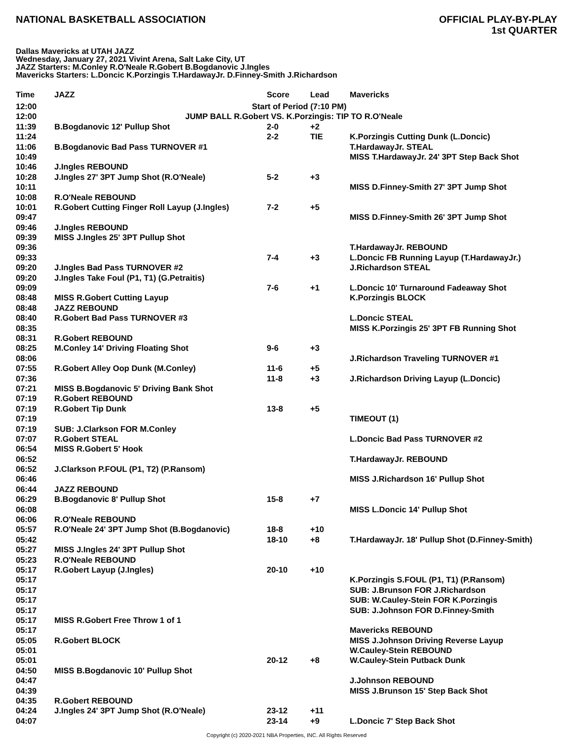NATIONAL BASKETBALL ASSOCIATION
OFFICIAL PLAY-BY-PLAY
1st QUARTER
Dallas Mavericks at UTAH JAZZ
Wednesday, January 27, 2021 Vivint Arena, Salt Lake City, UT
JAZZ Starters: M.Conley R.O'Neale R.Gobert B.Bogdanovic J.Ingles
Mavericks Starters: L.Doncic K.Porzingis T.HardawayJr. D.Finney-Smith J.Richardson
| Time | JAZZ | Score | Lead | Mavericks |
| --- | --- | --- | --- | --- |
| 12:00 | Start of Period (7:10 PM) | | | |
| 12:00 | JUMP BALL R.Gobert VS. K.Porzingis: TIP TO R.O'Neale | | | |
| 11:39 | B.Bogdanovic 12' Pullup Shot | 2-0 | +2 | |
| 11:24 | | 2-2 | TIE | K.Porzingis Cutting Dunk (L.Doncic) |
| 11:06 | B.Bogdanovic Bad Pass TURNOVER #1 | | | T.HardawayJr. STEAL |
| 10:49 | | | | MISS T.HardawayJr. 24' 3PT Step Back Shot |
| 10:46 | J.Ingles REBOUND | | | |
| 10:28 | J.Ingles 27' 3PT Jump Shot (R.O'Neale) | 5-2 | +3 | |
| 10:11 | | | | MISS D.Finney-Smith 27' 3PT Jump Shot |
| 10:08 | R.O'Neale REBOUND | | | |
| 10:01 | R.Gobert Cutting Finger Roll Layup (J.Ingles) | 7-2 | +5 | |
| 09:47 | | | | MISS D.Finney-Smith 26' 3PT Jump Shot |
| 09:46 | J.Ingles REBOUND | | | |
| 09:39 | MISS J.Ingles 25' 3PT Pullup Shot | | | |
| 09:36 | | | | T.HardawayJr. REBOUND |
| 09:33 | | 7-4 | +3 | L.Doncic FB Running Layup (T.HardawayJr.) |
| 09:20 | J.Ingles Bad Pass TURNOVER #2 | | | J.Richardson STEAL |
| 09:20 | J.Ingles Take Foul (P1, T1) (G.Petraitis) | | | |
| 09:09 | | 7-6 | +1 | L.Doncic 10' Turnaround Fadeaway Shot |
| 08:48 | MISS R.Gobert Cutting Layup | | | K.Porzingis BLOCK |
| 08:48 | JAZZ REBOUND | | | |
| 08:40 | R.Gobert Bad Pass TURNOVER #3 | | | L.Doncic STEAL |
| 08:35 | | | | MISS K.Porzingis 25' 3PT FB Running Shot |
| 08:31 | R.Gobert REBOUND | | | |
| 08:25 | M.Conley 14' Driving Floating Shot | 9-6 | +3 | |
| 08:06 | | | | J.Richardson Traveling TURNOVER #1 |
| 07:55 | R.Gobert Alley Oop Dunk (M.Conley) | 11-6 | +5 | |
| 07:36 | | 11-8 | +3 | J.Richardson Driving Layup (L.Doncic) |
| 07:21 | MISS B.Bogdanovic 5' Driving Bank Shot | | | |
| 07:19 | R.Gobert REBOUND | | | |
| 07:19 | R.Gobert Tip Dunk | 13-8 | +5 | |
| 07:19 | | | | TIMEOUT (1) |
| 07:19 | SUB: J.Clarkson FOR M.Conley | | | |
| 07:07 | R.Gobert STEAL | | | L.Doncic Bad Pass TURNOVER #2 |
| 06:54 | MISS R.Gobert 5' Hook | | | |
| 06:52 | | | | T.HardawayJr. REBOUND |
| 06:52 | J.Clarkson P.FOUL (P1, T2) (P.Ransom) | | | |
| 06:46 | | | | MISS J.Richardson 16' Pullup Shot |
| 06:44 | JAZZ REBOUND | | | |
| 06:29 | B.Bogdanovic 8' Pullup Shot | 15-8 | +7 | |
| 06:08 | | | | MISS L.Doncic 14' Pullup Shot |
| 06:06 | R.O'Neale REBOUND | | | |
| 05:57 | R.O'Neale 24' 3PT Jump Shot (B.Bogdanovic) | 18-8 | +10 | |
| 05:42 | | 18-10 | +8 | T.HardawayJr. 18' Pullup Shot (D.Finney-Smith) |
| 05:27 | MISS J.Ingles 24' 3PT Pullup Shot | | | |
| 05:23 | R.O'Neale REBOUND | | | |
| 05:17 | R.Gobert Layup (J.Ingles) | 20-10 | +10 | |
| 05:17 | | | | K.Porzingis S.FOUL (P1, T1) (P.Ransom) |
| 05:17 | | | | SUB: J.Brunson FOR J.Richardson |
| 05:17 | | | | SUB: W.Cauley-Stein FOR K.Porzingis |
| 05:17 | | | | SUB: J.Johnson FOR D.Finney-Smith |
| 05:17 | MISS R.Gobert Free Throw 1 of 1 | | | |
| 05:17 | | | | Mavericks REBOUND |
| 05:05 | R.Gobert BLOCK | | | MISS J.Johnson Driving Reverse Layup |
| 05:01 | | | | W.Cauley-Stein REBOUND |
| 05:01 | | 20-12 | +8 | W.Cauley-Stein Putback Dunk |
| 04:50 | MISS B.Bogdanovic 10' Pullup Shot | | | |
| 04:47 | | | | J.Johnson REBOUND |
| 04:39 | | | | MISS J.Brunson 15' Step Back Shot |
| 04:35 | R.Gobert REBOUND | | | |
| 04:24 | J.Ingles 24' 3PT Jump Shot (R.O'Neale) | 23-12 | +11 | |
| 04:07 | | 23-14 | +9 | L.Doncic 7' Step Back Shot |
Copyright (c) 2020-2021 NBA Properties, INC. All Rights Reserved